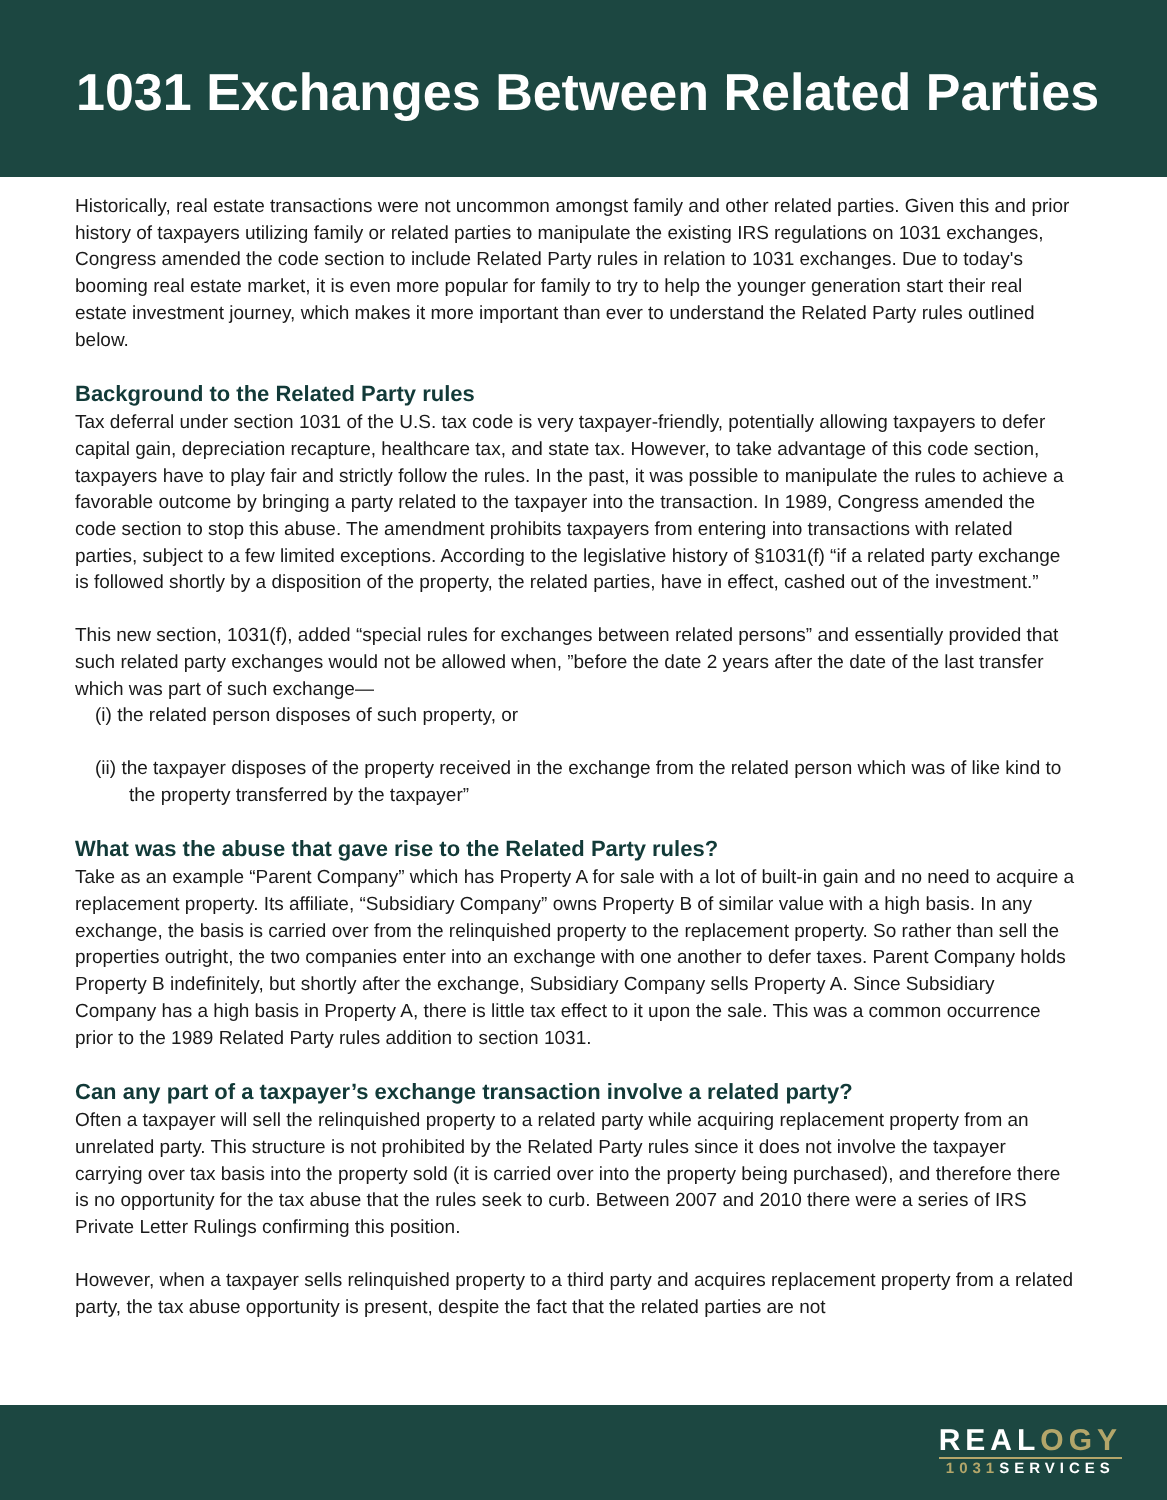1031 Exchanges Between Related Parties
Historically, real estate transactions were not uncommon amongst family and other related parties. Given this and prior history of taxpayers utilizing family or related parties to manipulate the existing IRS regulations on 1031 exchanges, Congress amended the code section to include Related Party rules in relation to 1031 exchanges. Due to today's booming real estate market, it is even more popular for family to try to help the younger generation start their real estate investment journey, which makes it more important than ever to understand the Related Party rules outlined below.
Background to the Related Party rules
Tax deferral under section 1031 of the U.S. tax code is very taxpayer-friendly, potentially allowing taxpayers to defer capital gain, depreciation recapture, healthcare tax, and state tax. However, to take advantage of this code section, taxpayers have to play fair and strictly follow the rules. In the past, it was possible to manipulate the rules to achieve a favorable outcome by bringing a party related to the taxpayer into the transaction. In 1989, Congress amended the code section to stop this abuse. The amendment prohibits taxpayers from entering into transactions with related parties, subject to a few limited exceptions. According to the legislative history of §1031(f) “if a related party exchange is followed shortly by a disposition of the property, the related parties, have in effect, cashed out of the investment.”
This new section, 1031(f), added “special rules for exchanges between related persons” and essentially provided that such related party exchanges would not be allowed when, ”before the date 2 years after the date of the last transfer which was part of such exchange—
(i) the related person disposes of such property, or
(ii) the taxpayer disposes of the property received in the exchange from the related person which was of like kind to the property transferred by the taxpayer”
What was the abuse that gave rise to the Related Party rules?
Take as an example “Parent Company” which has Property A for sale with a lot of built-in gain and no need to acquire a replacement property. Its affiliate, “Subsidiary Company” owns Property B of similar value with a high basis. In any exchange, the basis is carried over from the relinquished property to the replacement property. So rather than sell the properties outright, the two companies enter into an exchange with one another to defer taxes. Parent Company holds Property B indefinitely, but shortly after the exchange, Subsidiary Company sells Property A. Since Subsidiary Company has a high basis in Property A, there is little tax effect to it upon the sale. This was a common occurrence prior to the 1989 Related Party rules addition to section 1031.
Can any part of a taxpayer’s exchange transaction involve a related party?
Often a taxpayer will sell the relinquished property to a related party while acquiring replacement property from an unrelated party. This structure is not prohibited by the Related Party rules since it does not involve the taxpayer carrying over tax basis into the property sold (it is carried over into the property being purchased), and therefore there is no opportunity for the tax abuse that the rules seek to curb. Between 2007 and 2010 there were a series of IRS Private Letter Rulings confirming this position.
However, when a taxpayer sells relinquished property to a third party and acquires replacement property from a related party, the tax abuse opportunity is present, despite the fact that the related parties are not
REALOGY
1031 SERVICES